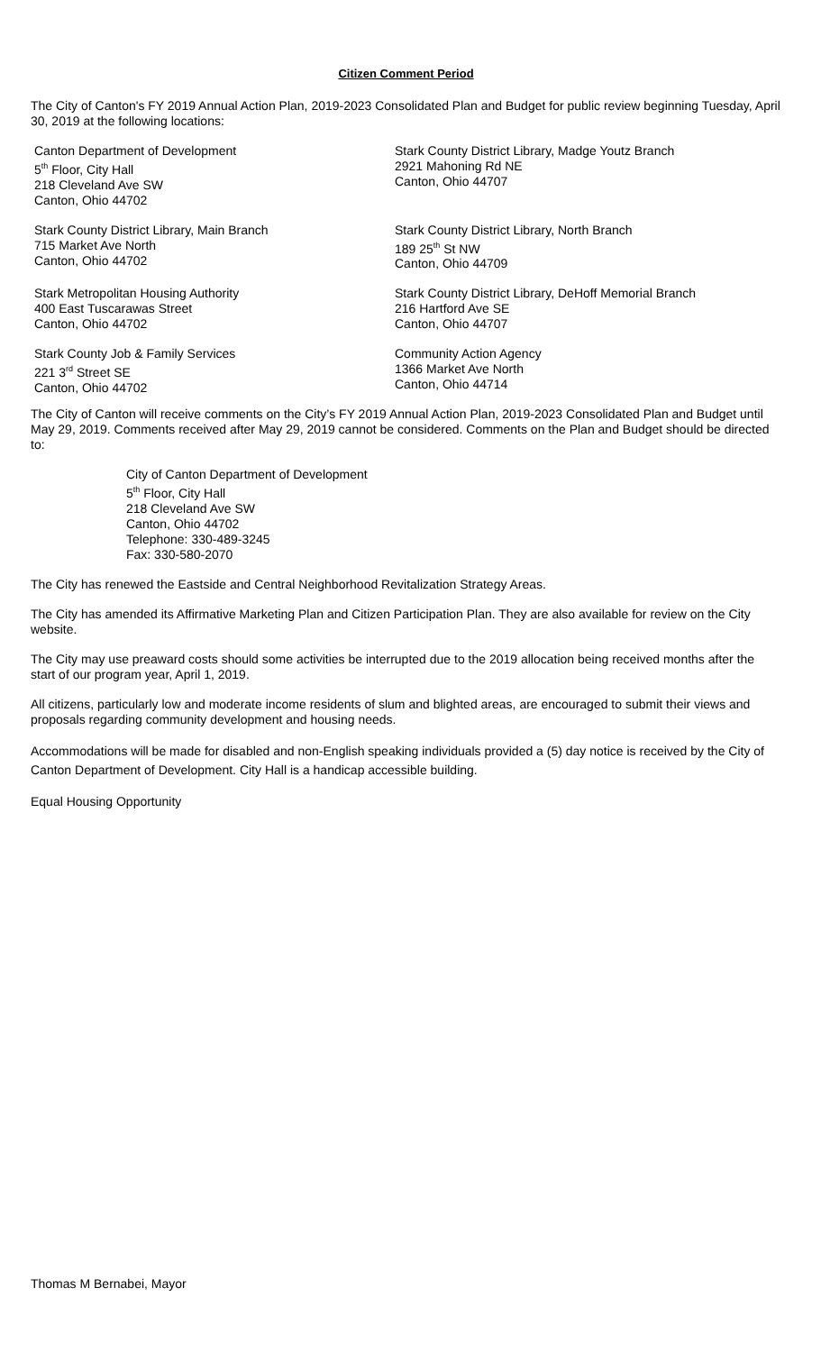Citizen Comment Period
The City of Canton's FY 2019 Annual Action Plan, 2019-2023 Consolidated Plan and Budget for public review beginning Tuesday, April 30, 2019 at the following locations:
Canton Department of Development
5<sup>th</sup> Floor, City Hall
218 Cleveland Ave SW
Canton, Ohio 44702
Stark County District Library, Madge Youtz Branch
2921 Mahoning Rd NE
Canton, Ohio 44707
Stark County District Library, Main Branch
715 Market Ave North
Canton, Ohio 44702
Stark County District Library, North Branch
189 25<sup>th</sup> St NW
Canton, Ohio 44709
Stark Metropolitan Housing Authority
400 East Tuscarawas Street
Canton, Ohio 44702
Stark County District Library, DeHoff Memorial Branch
216 Hartford Ave SE
Canton, Ohio 44707
Stark County Job & Family Services
221 3<sup>rd</sup> Street SE
Canton, Ohio 44702
Community Action Agency
1366 Market Ave North
Canton, Ohio 44714
The City of Canton will receive comments on the City’s FY 2019 Annual Action Plan, 2019-2023 Consolidated Plan and Budget until May 29, 2019. Comments received after May 29, 2019 cannot be considered. Comments on the Plan and Budget should be directed to:
City of Canton Department of Development
5<sup>th</sup> Floor, City Hall
218 Cleveland Ave SW
Canton, Ohio 44702
Telephone: 330-489-3245
Fax: 330-580-2070
The City has renewed the Eastside and Central Neighborhood Revitalization Strategy Areas.
The City has amended its Affirmative Marketing Plan and Citizen Participation Plan. They are also available for review on the City website.
The City may use preaward costs should some activities be interrupted due to the 2019 allocation being received months after the start of our program year, April 1, 2019.
All citizens, particularly low and moderate income residents of slum and blighted areas, are encouraged to submit their views and proposals regarding community development and housing needs.
Accommodations will be made for disabled and non-English speaking individuals provided a (5) day notice is received by the City of Canton Department of Development. City Hall is a handicap accessible building.
Equal Housing Opportunity
Thomas M Bernabei, Mayor